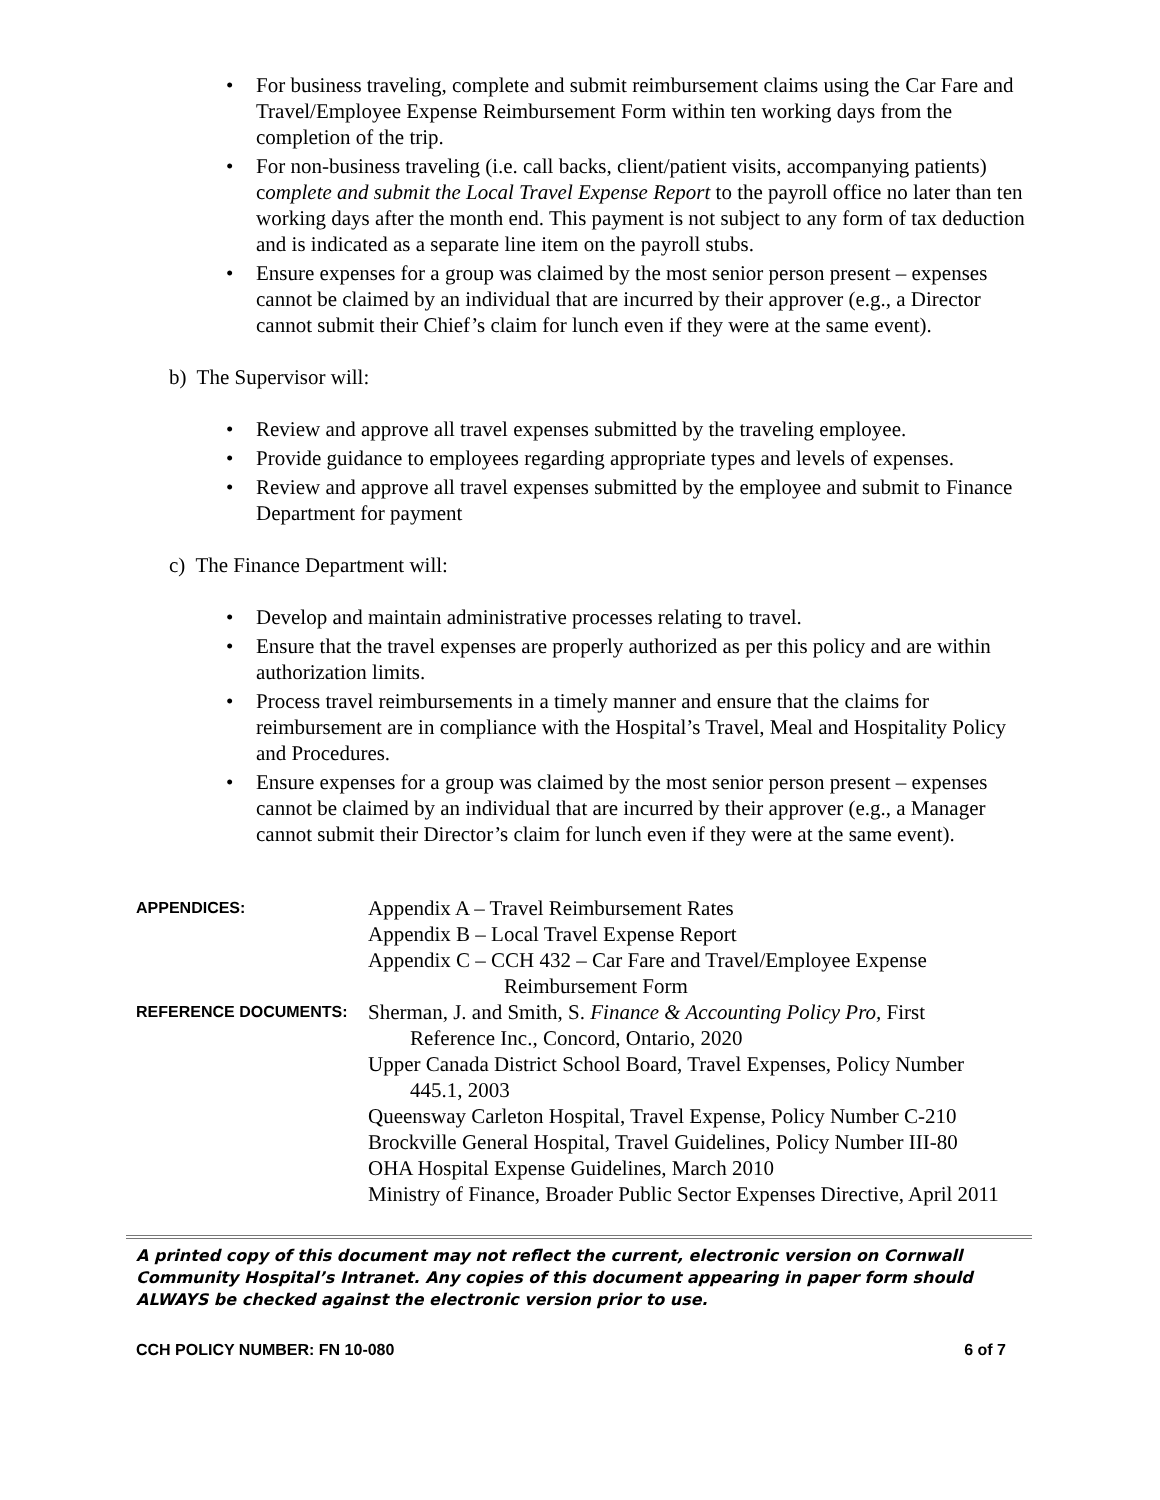For business traveling, complete and submit reimbursement claims using the Car Fare and Travel/Employee Expense Reimbursement Form within ten working days from the completion of the trip.
For non-business traveling (i.e. call backs, client/patient visits, accompanying patients) complete and submit the Local Travel Expense Report to the payroll office no later than ten working days after the month end. This payment is not subject to any form of tax deduction and is indicated as a separate line item on the payroll stubs.
Ensure expenses for a group was claimed by the most senior person present – expenses cannot be claimed by an individual that are incurred by their approver (e.g., a Director cannot submit their Chief’s claim for lunch even if they were at the same event).
b) The Supervisor will:
Review and approve all travel expenses submitted by the traveling employee.
Provide guidance to employees regarding appropriate types and levels of expenses.
Review and approve all travel expenses submitted by the employee and submit to Finance Department for payment
c) The Finance Department will:
Develop and maintain administrative processes relating to travel.
Ensure that the travel expenses are properly authorized as per this policy and are within authorization limits.
Process travel reimbursements in a timely manner and ensure that the claims for reimbursement are in compliance with the Hospital’s Travel, Meal and Hospitality Policy and Procedures.
Ensure expenses for a group was claimed by the most senior person present – expenses cannot be claimed by an individual that are incurred by their approver (e.g., a Manager cannot submit their Director’s claim for lunch even if they were at the same event).
APPENDICES:
Appendix A – Travel Reimbursement Rates
Appendix B – Local Travel Expense Report
Appendix C – CCH 432 – Car Fare and Travel/Employee Expense
Reimbursement Form
REFERENCE DOCUMENTS:
Sherman, J. and Smith, S. Finance & Accounting Policy Pro, First
Reference Inc., Concord, Ontario, 2020
Upper Canada District School Board, Travel Expenses, Policy Number
445.1, 2003
Queensway Carleton Hospital, Travel Expense, Policy Number C-210
Brockville General Hospital, Travel Guidelines, Policy Number III-80
OHA Hospital Expense Guidelines, March 2010
Ministry of Finance, Broader Public Sector Expenses Directive, April 2011
A printed copy of this document may not reflect the current, electronic version on Cornwall Community Hospital’s Intranet. Any copies of this document appearing in paper form should ALWAYS be checked against the electronic version prior to use.
CCH POLICY NUMBER: FN 10-080 6 of 7